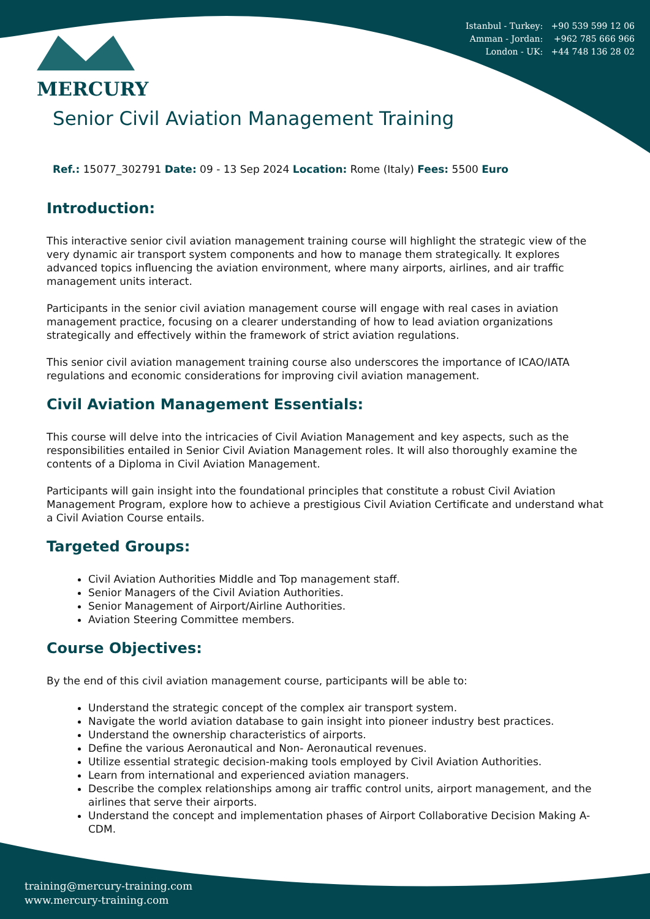Istanbul - Turkey: +90 539 599 12 06
Amman - Jordan: +962 785 666 966
London - UK: +44 748 136 28 02
MERCURY
Senior Civil Aviation Management Training
Ref.: 15077_302791 Date: 09 - 13 Sep 2024 Location: Rome (Italy) Fees: 5500 Euro
Introduction:
This interactive senior civil aviation management training course will highlight the strategic view of the very dynamic air transport system components and how to manage them strategically. It explores advanced topics influencing the aviation environment, where many airports, airlines, and air traffic management units interact.
Participants in the senior civil aviation management course will engage with real cases in aviation management practice, focusing on a clearer understanding of how to lead aviation organizations strategically and effectively within the framework of strict aviation regulations.
This senior civil aviation management training course also underscores the importance of ICAO/IATA regulations and economic considerations for improving civil aviation management.
Civil Aviation Management Essentials:
This course will delve into the intricacies of Civil Aviation Management and key aspects, such as the responsibilities entailed in Senior Civil Aviation Management roles. It will also thoroughly examine the contents of a Diploma in Civil Aviation Management.
Participants will gain insight into the foundational principles that constitute a robust Civil Aviation Management Program, explore how to achieve a prestigious Civil Aviation Certificate and understand what a Civil Aviation Course entails.
Targeted Groups:
Civil Aviation Authorities Middle and Top management staff.
Senior Managers of the Civil Aviation Authorities.
Senior Management of Airport/Airline Authorities.
Aviation Steering Committee members.
Course Objectives:
By the end of this civil aviation management course, participants will be able to:
Understand the strategic concept of the complex air transport system.
Navigate the world aviation database to gain insight into pioneer industry best practices.
Understand the ownership characteristics of airports.
Define the various Aeronautical and Non- Aeronautical revenues.
Utilize essential strategic decision-making tools employed by Civil Aviation Authorities.
Learn from international and experienced aviation managers.
Describe the complex relationships among air traffic control units, airport management, and the airlines that serve their airports.
Understand the concept and implementation phases of Airport Collaborative Decision Making A-CDM.
training@mercury-training.com
www.mercury-training.com